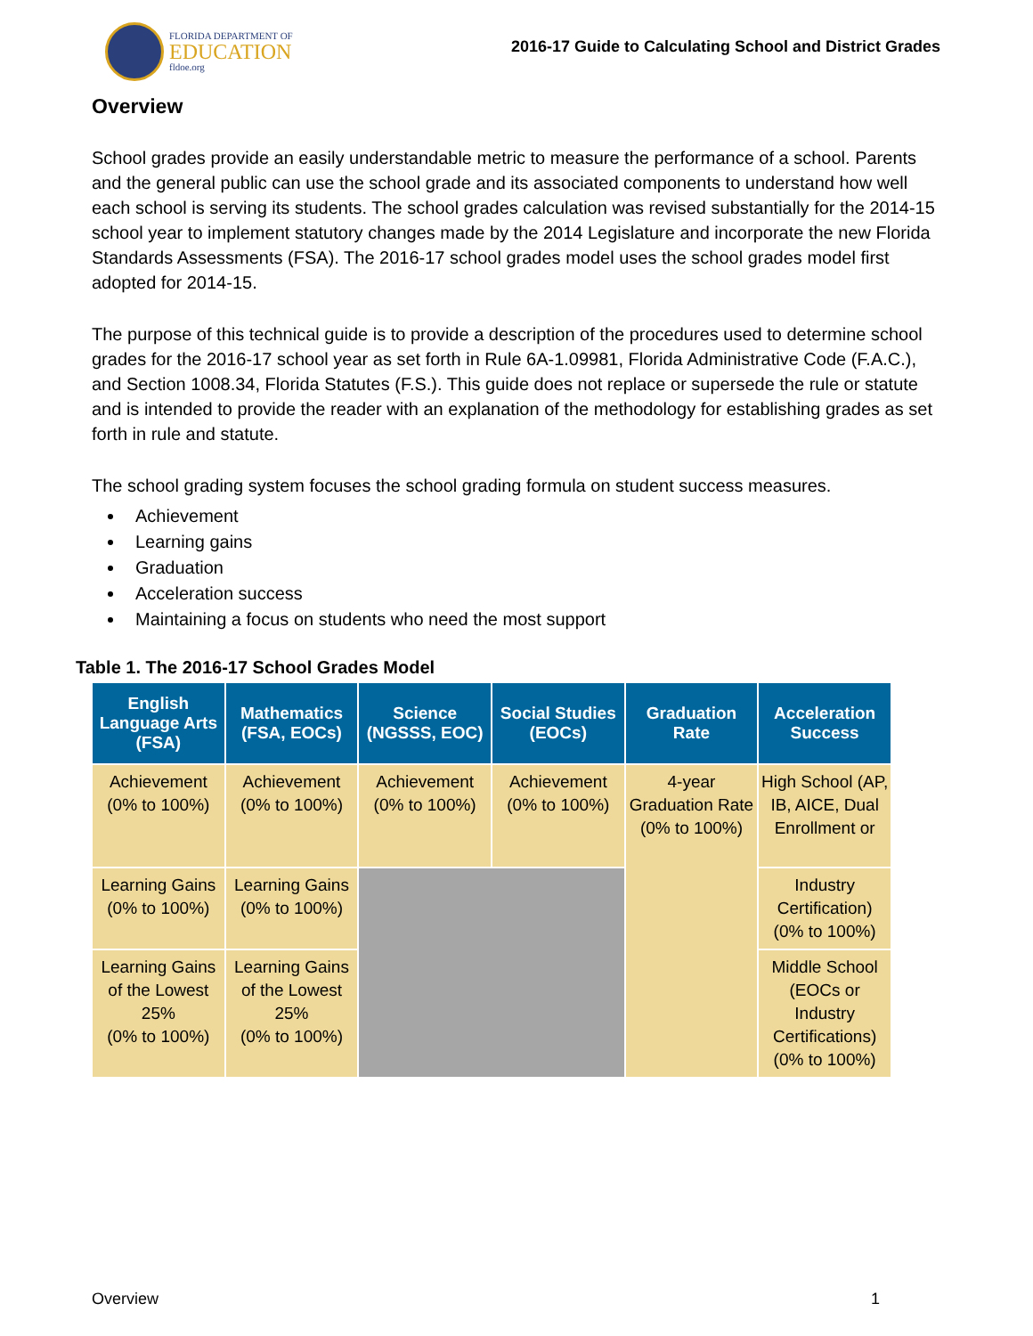FLORIDA DEPARTMENT OF
EDUCATION
fldoe.org
2016-17 Guide to Calculating School and District Grades
Overview
School grades provide an easily understandable metric to measure the performance of a school. Parents and the general public can use the school grade and its associated components to understand how well each school is serving its students. The school grades calculation was revised substantially for the 2014-15 school year to implement statutory changes made by the 2014 Legislature and incorporate the new Florida Standards Assessments (FSA). The 2016-17 school grades model uses the school grades model first adopted for 2014-15.
The purpose of this technical guide is to provide a description of the procedures used to determine school grades for the 2016-17 school year as set forth in Rule 6A-1.09981, Florida Administrative Code (F.A.C.), and Section 1008.34, Florida Statutes (F.S.). This guide does not replace or supersede the rule or statute and is intended to provide the reader with an explanation of the methodology for establishing grades as set forth in rule and statute.
The school grading system focuses the school grading formula on student success measures.
Achievement
Learning gains
Graduation
Acceleration success
Maintaining a focus on students who need the most support
Table 1. The 2016-17 School Grades Model
| English Language Arts (FSA) | Mathematics (FSA, EOCs) | Science (NGSSS, EOC) | Social Studies (EOCs) | Graduation Rate | Acceleration Success |
| --- | --- | --- | --- | --- | --- |
| Achievement (0% to 100%) | Achievement (0% to 100%) | Achievement (0% to 100%) | Achievement (0% to 100%) | 4-year Graduation Rate (0% to 100%) | High School (AP, IB, AICE, Dual Enrollment or |
| Learning Gains (0% to 100%) | Learning Gains (0% to 100%) | | | | Industry Certification) (0% to 100%) |
| Learning Gains of the Lowest 25% (0% to 100%) | Learning Gains of the Lowest 25% (0% to 100%) | | | | Middle School (EOCs or Industry Certifications) (0% to 100%) |
Overview 1